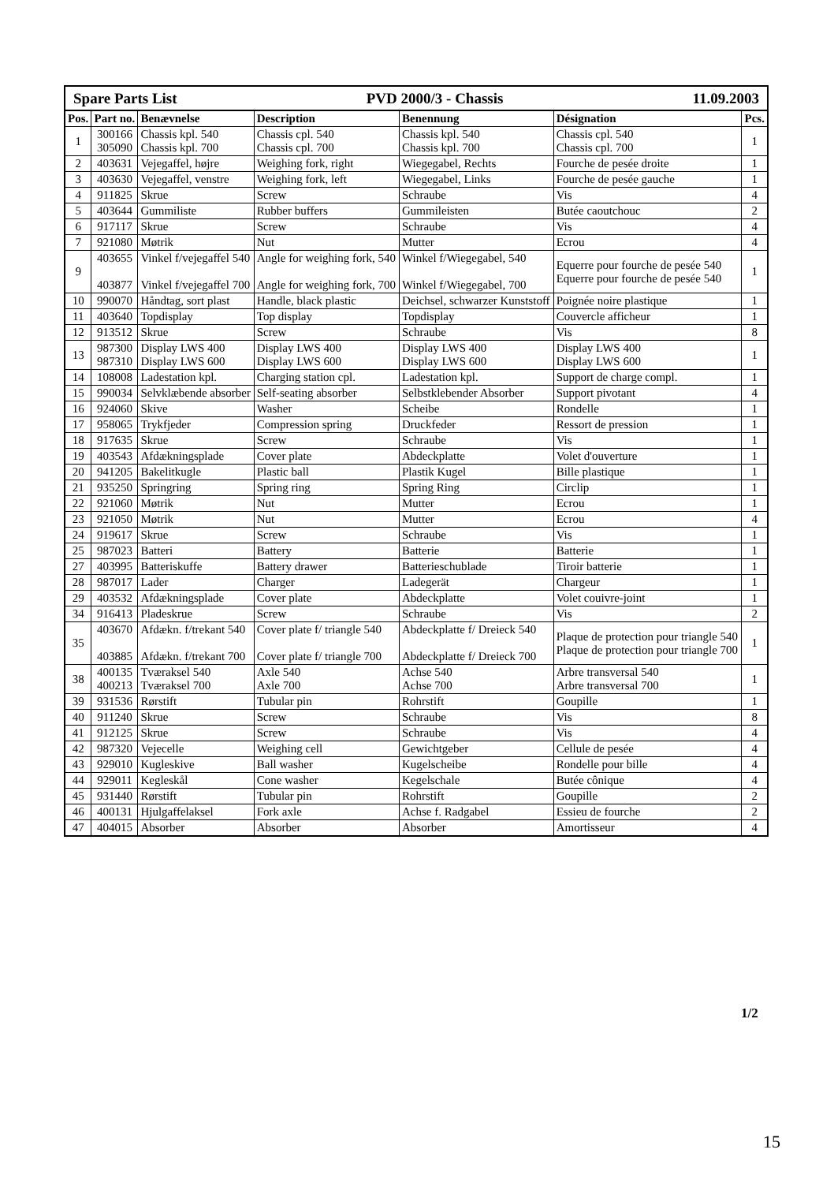| Spare Parts List 11.09.2003 PVD 2000/3 - Chassis | | | | | | |
| Pos. | Part no. | Benævnelse | Description | Benennung | Désignation | Pcs. |
| 1 | 300166 305090 | Chassis kpl. 540 Chassis kpl. 700 | Chassis cpl. 540 Chassis cpl. 700 | Chassis kpl. 540 Chassis kpl. 700 | Chassis cpl. 540 Chassis cpl. 700 | 1 |
| 2 | 403631 | Vejegaffel, højre | Weighing fork, right | Wiegegabel, Rechts | Fourche de pesée droite | 1 |
| 3 | 403630 | Vejegaffel, venstre | Weighing fork, left | Wiegegabel, Links | Fourche de pesée gauche | 1 |
| 4 | 911825 | Skrue | Screw | Schraube | Vis | 4 |
| 5 | 403644 | Gummiliste | Rubber buffers | Gummileisten | Butée caoutchouc | 2 |
| 6 | 917117 | Skrue | Screw | Schraube | Vis | 4 |
| 7 | 921080 | Møtrik | Nut | Mutter | Ecrou | 4 |
| 9 | 403655 403877 | Vinkel f/vejegaffel 540 Vinkel f/vejegaffel 700 | Angle for weighing fork, 540 Angle for weighing fork, 700 | Winkel f/Wiegegabel, 540 Winkel f/Wiegegabel, 700 | Equerre pour fourche de pesée 540 Equerre pour fourche de pesée 540 | 1 |
| 10 | 990070 | Håndtag, sort plast | Handle, black plastic | Deichsel, schwarzer Kunststoff | Poignée noire plastique | 1 |
| 11 | 403640 | Topdisplay | Top display | Topdisplay | Couvercle afficheur | 1 |
| 12 | 913512 | Skrue | Screw | Schraube | Vis | 8 |
| 13 | 987300 987310 | Display LWS 400 Display LWS 600 | Display LWS 400 Display LWS 600 | Display LWS 400 Display LWS 600 | Display LWS 400 Display LWS 600 | 1 |
| 14 | 108008 | Ladestation kpl. | Charging station cpl. | Ladestation kpl. | Support de charge compl. | 1 |
| 15 | 990034 | Selvklæbende absorber | Self-seating absorber | Selbstklebender Absorber | Support pivotant | 4 |
| 16 | 924060 | Skive | Washer | Scheibe | Rondelle | 1 |
| 17 | 958065 | Trykfjeder | Compression spring | Druckfeder | Ressort de pression | 1 |
| 18 | 917635 | Skrue | Screw | Schraube | Vis | 1 |
| 19 | 403543 | Afdækningsplade | Cover plate | Abdeckplatte | Volet d'ouverture | 1 |
| 20 | 941205 | Bakelitkugle | Plastic ball | Plastik Kugel | Bille plastique | 1 |
| 21 | 935250 | Springring | Spring ring | Spring Ring | Circlip | 1 |
| 22 | 921060 | Møtrik | Nut | Mutter | Ecrou | 1 |
| 23 | 921050 | Møtrik | Nut | Mutter | Ecrou | 4 |
| 24 | 919617 | Skrue | Screw | Schraube | Vis | 1 |
| 25 | 987023 | Batteri | Battery | Batterie | Batterie | 1 |
| 27 | 403995 | Batteriskuffe | Battery drawer | Batterieschublade | Tiroir batterie | 1 |
| 28 | 987017 | Lader | Charger | Ladegerät | Chargeur | 1 |
| 29 | 403532 | Afdækningsplade | Cover plate | Abdeckplatte | Volet couivre-joint | 1 |
| 34 | 916413 | Pladeskrue | Screw | Schraube | Vis | 2 |
| 35 | 403670 403885 | Afdækn. f/trekant 540 Afdækn. f/trekant 700 | Cover plate f/ triangle 540 Cover plate f/ triangle 700 | Abdeckplatte f/ Dreieck 540 Abdeckplatte f/ Dreieck 700 | Plaque de protection pour triangle 540 Plaque de protection pour triangle 700 | 1 |
| 38 | 400135 400213 | Tværaksel 540 Tværaksel 700 | Axle 540 Axle 700 | Achse 540 Achse 700 | Arbre transversal 540 Arbre transversal 700 | 1 |
| 39 | 931536 | Rørstift | Tubular pin | Rohrstift | Goupille | 1 |
| 40 | 911240 | Skrue | Screw | Schraube | Vis | 8 |
| 41 | 912125 | Skrue | Screw | Schraube | Vis | 4 |
| 42 | 987320 | Vejecelle | Weighing cell | Gewichtgeber | Cellule de pesée | 4 |
| 43 | 929010 | Kugleskive | Ball washer | Kugelscheibe | Rondelle pour bille | 4 |
| 44 | 929011 | Kegleskål | Cone washer | Kegelschale | Butée cônique | 4 |
| 45 | 931440 | Rørstift | Tubular pin | Rohrstift | Goupille | 2 |
| 46 | 400131 | Hjulgaffelaksel | Fork axle | Achse f. Radgabel | Essieu de fourche | 2 |
| 47 | 404015 | Absorber | Absorber | Absorber | Amortisseur | 4 |
1/2
15